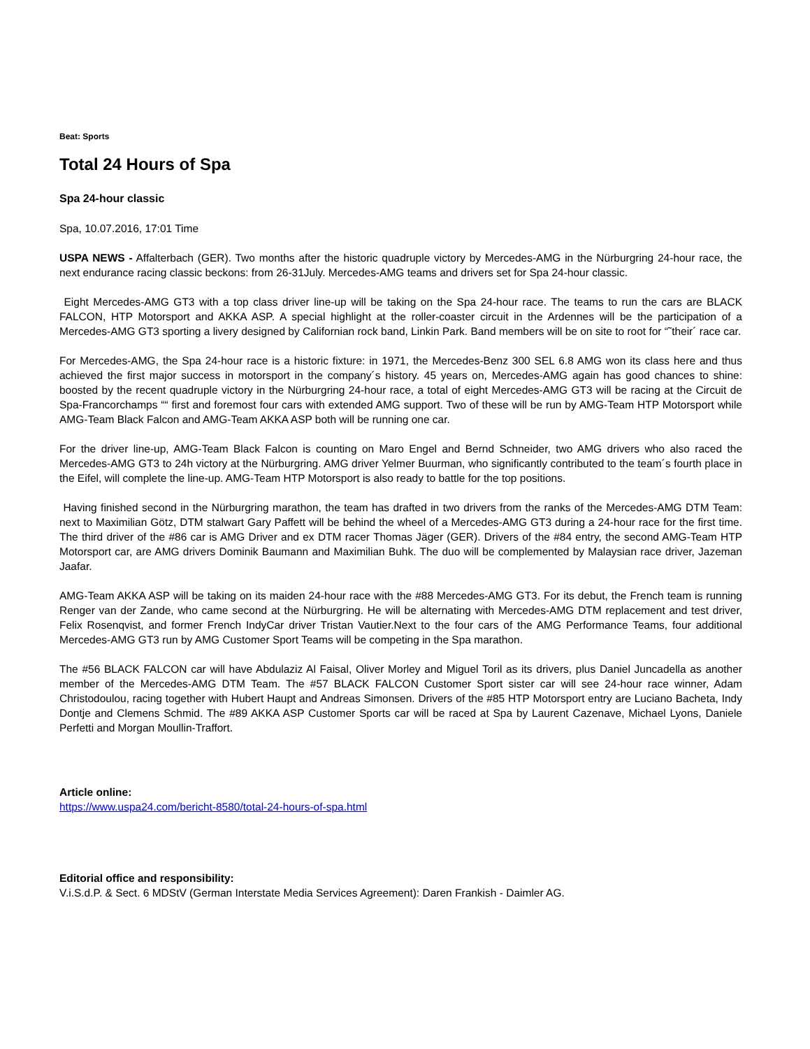Beat: Sports
Total 24 Hours of Spa
Spa 24-hour classic
Spa, 10.07.2016, 17:01 Time
USPA NEWS - Affalterbach (GER). Two months after the historic quadruple victory by Mercedes-AMG in the Nürburgring 24-hour race, the next endurance racing classic beckons: from 26-31July. Mercedes-AMG teams and drivers set for Spa 24-hour classic.
Eight Mercedes-AMG GT3 with a top class driver line-up will be taking on the Spa 24-hour race. The teams to run the cars are BLACK FALCON, HTP Motorsport and AKKA ASP. A special highlight at the roller-coaster circuit in the Ardennes will be the participation of a Mercedes-AMG GT3 sporting a livery designed by Californian rock band, Linkin Park. Band members will be on site to root for “˜their´ race car.
For Mercedes-AMG, the Spa 24-hour race is a historic fixture: in 1971, the Mercedes-Benz 300 SEL 6.8 AMG won its class here and thus achieved the first major success in motorsport in the company´s history. 45 years on, Mercedes-AMG again has good chances to shine: boosted by the recent quadruple victory in the Nürburgring 24-hour race, a total of eight Mercedes-AMG GT3 will be racing at the Circuit de Spa-Francorchamps ““ first and foremost four cars with extended AMG support. Two of these will be run by AMG-Team HTP Motorsport while AMG-Team Black Falcon and AMG-Team AKKA ASP both will be running one car.
For the driver line-up, AMG-Team Black Falcon is counting on Maro Engel and Bernd Schneider, two AMG drivers who also raced the Mercedes-AMG GT3 to 24h victory at the Nürburgring. AMG driver Yelmer Buurman, who significantly contributed to the team´s fourth place in the Eifel, will complete the line-up. AMG-Team HTP Motorsport is also ready to battle for the top positions.
Having finished second in the Nürburgring marathon, the team has drafted in two drivers from the ranks of the Mercedes-AMG DTM Team: next to Maximilian Götz, DTM stalwart Gary Paffett will be behind the wheel of a Mercedes-AMG GT3 during a 24-hour race for the first time. The third driver of the #86 car is AMG Driver and ex DTM racer Thomas Jäger (GER). Drivers of the #84 entry, the second AMG-Team HTP Motorsport car, are AMG drivers Dominik Baumann and Maximilian Buhk. The duo will be complemented by Malaysian race driver, Jazeman Jaafar.
AMG-Team AKKA ASP will be taking on its maiden 24-hour race with the #88 Mercedes-AMG GT3. For its debut, the French team is running Renger van der Zande, who came second at the Nürburgring. He will be alternating with Mercedes-AMG DTM replacement and test driver, Felix Rosenqvist, and former French IndyCar driver Tristan Vautier.Next to the four cars of the AMG Performance Teams, four additional Mercedes-AMG GT3 run by AMG Customer Sport Teams will be competing in the Spa marathon.
The #56 BLACK FALCON car will have Abdulaziz Al Faisal, Oliver Morley and Miguel Toril as its drivers, plus Daniel Juncadella as another member of the Mercedes-AMG DTM Team. The #57 BLACK FALCON Customer Sport sister car will see 24-hour race winner, Adam Christodoulou, racing together with Hubert Haupt and Andreas Simonsen. Drivers of the #85 HTP Motorsport entry are Luciano Bacheta, Indy Dontje and Clemens Schmid. The #89 AKKA ASP Customer Sports car will be raced at Spa by Laurent Cazenave, Michael Lyons, Daniele Perfetti and Morgan Moullin-Traffort.
Article online:
https://www.uspa24.com/bericht-8580/total-24-hours-of-spa.html
Editorial office and responsibility:
V.i.S.d.P. & Sect. 6 MDStV (German Interstate Media Services Agreement): Daren Frankish - Daimler AG.